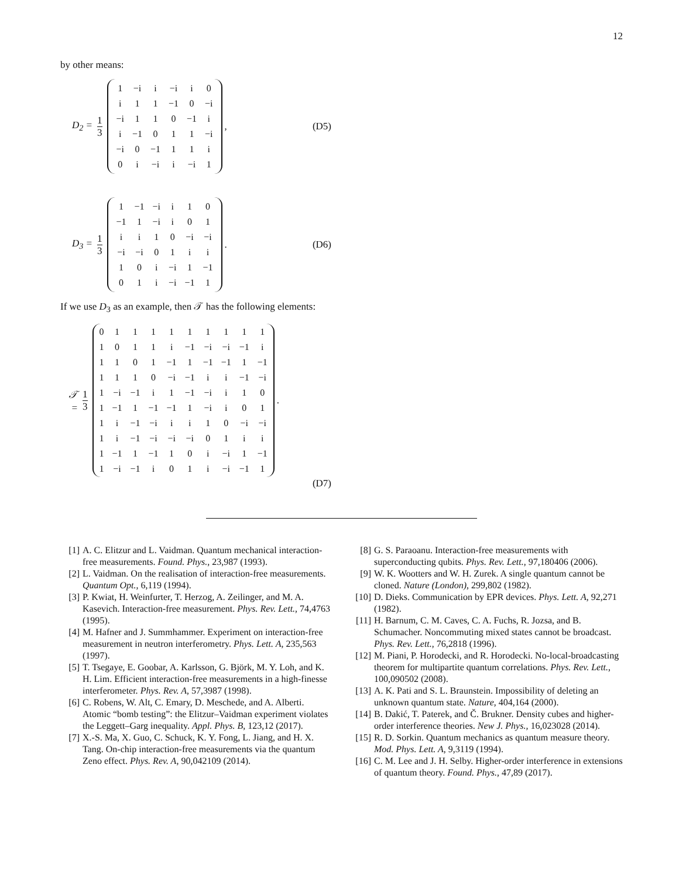12
by other means:
D<sub>2</sub> = 1 3
| 1 | −i | i | −i | i | 0 |
| i | 1 | 1 | −1 | 0 | −i |
| −i | 1 | 1 | 0 | −1 | i |
| i | −1 | 0 | 1 | 1 | −i |
| −i | 0 | −1 | 1 | 1 | i |
| 0 | i | −i | i | −i | 1 |
, (D5)
D<sub>3</sub> = 1 3
| 1 | −1 | −i | i | 1 | 0 |
| −1 | 1 | −i | i | 0 | 1 |
| i | i | 1 | 0 | −i | −i |
| −i | −i | 0 | 1 | i | i |
| 1 | 0 | i | −i | 1 | −1 |
| 0 | 1 | i | −i | −1 | 1 |
. (D6)
If we use D<sub>3</sub> as an example, then 𝒯 has the following elements:
𝒯 = 1 3
| 0 | 1 | 1 | 1 | 1 | 1 | 1 | 1 | 1 | 1 |
| 1 | 0 | 1 | 1 | i | −1 | −i | −i | −1 | i |
| 1 | 1 | 0 | 1 | −1 | 1 | −1 | −1 | 1 | −1 |
| 1 | 1 | 1 | 0 | −i | −1 | i | i | −1 | −i |
| 1 | −i | −1 | i | 1 | −1 | −i | i | 1 | 0 |
| 1 | −1 | 1 | −1 | −1 | 1 | −i | i | 0 | 1 |
| 1 | i | −1 | −i | i | i | 1 | 0 | −i | −i |
| 1 | i | −1 | −i | −i | −i | 0 | 1 | i | i |
| 1 | −1 | 1 | −1 | 1 | 0 | i | −i | 1 | −1 |
| 1 | −i | −1 | i | 0 | 1 | i | −i | −1 | 1 |
.
(D7)
[1] A. C. Elitzur and L. Vaidman. Quantum mechanical interaction-free measurements. Found. Phys., 23,987 (1993).
[2] L. Vaidman. On the realisation of interaction-free measurements. Quantum Opt., 6,119 (1994).
[3] P. Kwiat, H. Weinfurter, T. Herzog, A. Zeilinger, and M. A. Kasevich. Interaction-free measurement. Phys. Rev. Lett., 74,4763 (1995).
[4] M. Hafner and J. Summhammer. Experiment on interaction-free measurement in neutron interferometry. Phys. Lett. A, 235,563 (1997).
[5] T. Tsegaye, E. Goobar, A. Karlsson, G. Björk, M. Y. Loh, and K. H. Lim. Efficient interaction-free measurements in a high-finesse interferometer. Phys. Rev. A, 57,3987 (1998).
[6] C. Robens, W. Alt, C. Emary, D. Meschede, and A. Alberti. Atomic “bomb testing”: the Elitzur–Vaidman experiment violates the Leggett–Garg inequality. Appl. Phys. B, 123,12 (2017).
[7] X.-S. Ma, X. Guo, C. Schuck, K. Y. Fong, L. Jiang, and H. X. Tang. On-chip interaction-free measurements via the quantum Zeno effect. Phys. Rev. A, 90,042109 (2014).
[8] G. S. Paraoanu. Interaction-free measurements with superconducting qubits. Phys. Rev. Lett., 97,180406 (2006).
[9] W. K. Wootters and W. H. Zurek. A single quantum cannot be cloned. Nature (London), 299,802 (1982).
[10] D. Dieks. Communication by EPR devices. Phys. Lett. A, 92,271 (1982).
[11] H. Barnum, C. M. Caves, C. A. Fuchs, R. Jozsa, and B. Schumacher. Noncommuting mixed states cannot be broadcast. Phys. Rev. Lett., 76,2818 (1996).
[12] M. Piani, P. Horodecki, and R. Horodecki. No-local-broadcasting theorem for multipartite quantum correlations. Phys. Rev. Lett., 100,090502 (2008).
[13] A. K. Pati and S. L. Braunstein. Impossibility of deleting an unknown quantum state. Nature, 404,164 (2000).
[14] B. Dakić, T. Paterek, and Č. Brukner. Density cubes and higher-order interference theories. New J. Phys., 16,023028 (2014).
[15] R. D. Sorkin. Quantum mechanics as quantum measure theory. Mod. Phys. Lett. A, 9,3119 (1994).
[16] C. M. Lee and J. H. Selby. Higher-order interference in extensions of quantum theory. Found. Phys., 47,89 (2017).